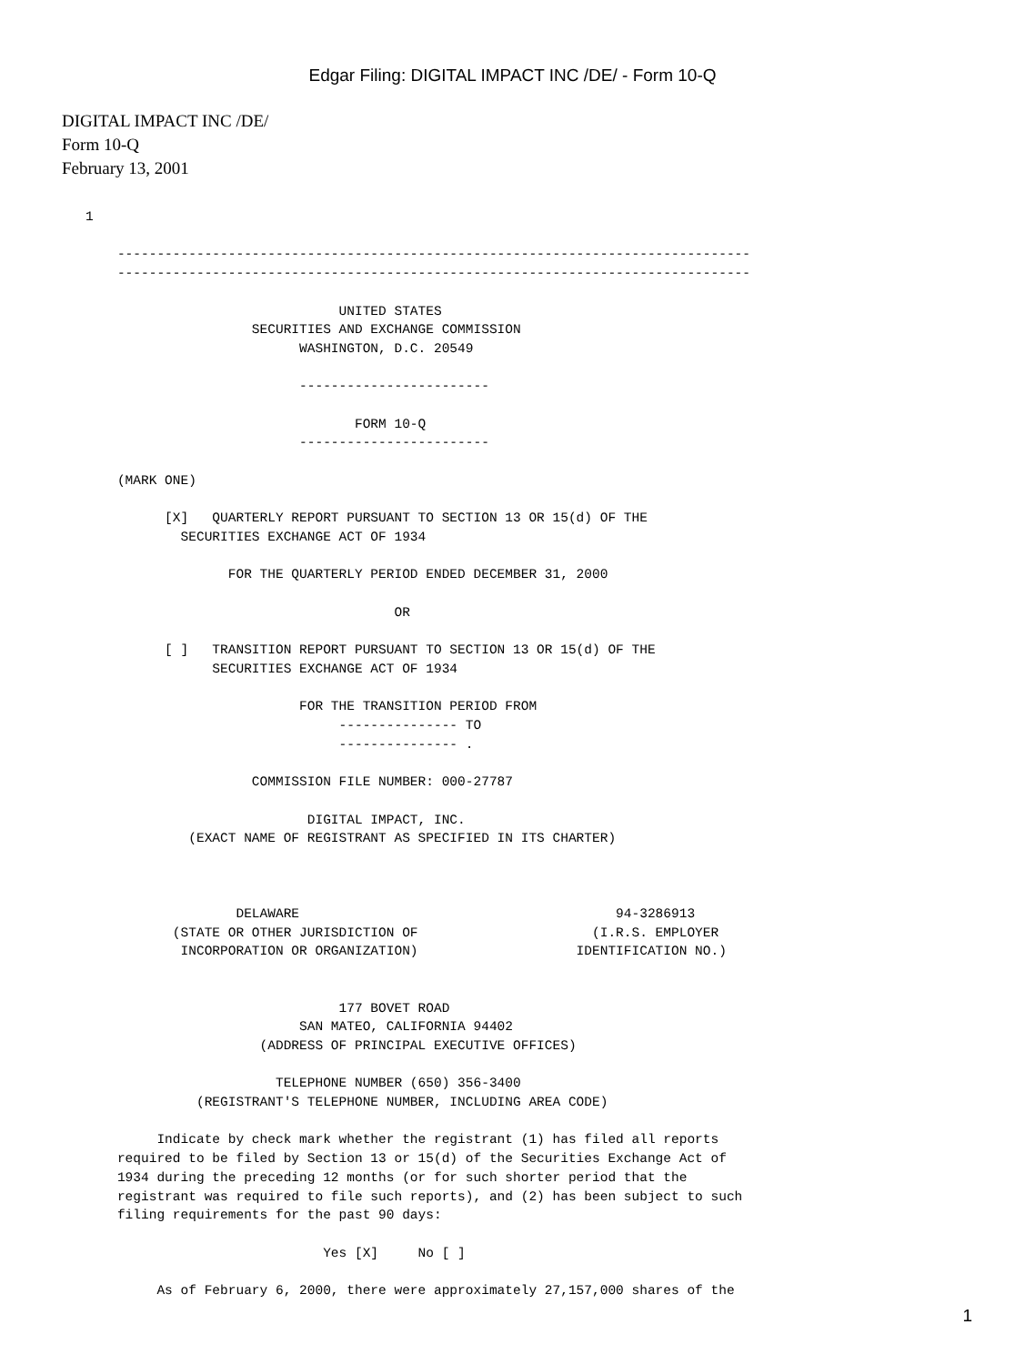Edgar Filing: DIGITAL IMPACT INC /DE/ - Form 10-Q
DIGITAL IMPACT INC /DE/
Form 10-Q
February 13, 2001
   1

       --------------------------------------------------------------------------------
       --------------------------------------------------------------------------------

                                   UNITED STATES
                        SECURITIES AND EXCHANGE COMMISSION
                              WASHINGTON, D.C. 20549

                              ------------------------

                                     FORM 10-Q
                              ------------------------

       (MARK ONE)

             [X]   QUARTERLY REPORT PURSUANT TO SECTION 13 OR 15(d) OF THE
               SECURITIES EXCHANGE ACT OF 1934

                     FOR THE QUARTERLY PERIOD ENDED DECEMBER 31, 2000

                                          OR

             [ ]   TRANSITION REPORT PURSUANT TO SECTION 13 OR 15(d) OF THE
                   SECURITIES EXCHANGE ACT OF 1934

                              FOR THE TRANSITION PERIOD FROM
                                   --------------- TO
                                   --------------- .

                        COMMISSION FILE NUMBER: 000-27787

                               DIGITAL IMPACT, INC.
                (EXACT NAME OF REGISTRANT AS SPECIFIED IN ITS CHARTER)



                      DELAWARE                                        94-3286913
              (STATE OR OTHER JURISDICTION OF                      (I.R.S. EMPLOYER
               INCORPORATION OR ORGANIZATION)                    IDENTIFICATION NO.)


                                   177 BOVET ROAD
                              SAN MATEO, CALIFORNIA 94402
                         (ADDRESS OF PRINCIPAL EXECUTIVE OFFICES)

                           TELEPHONE NUMBER (650) 356-3400
                 (REGISTRANT'S TELEPHONE NUMBER, INCLUDING AREA CODE)

            Indicate by check mark whether the registrant (1) has filed all reports
       required to be filed by Section 13 or 15(d) of the Securities Exchange Act of
       1934 during the preceding 12 months (or for such shorter period that the
       registrant was required to file such reports), and (2) has been subject to such
       filing requirements for the past 90 days:

                                 Yes [X]     No [ ]

            As of February 6, 2000, there were approximately 27,157,000 shares of the
1